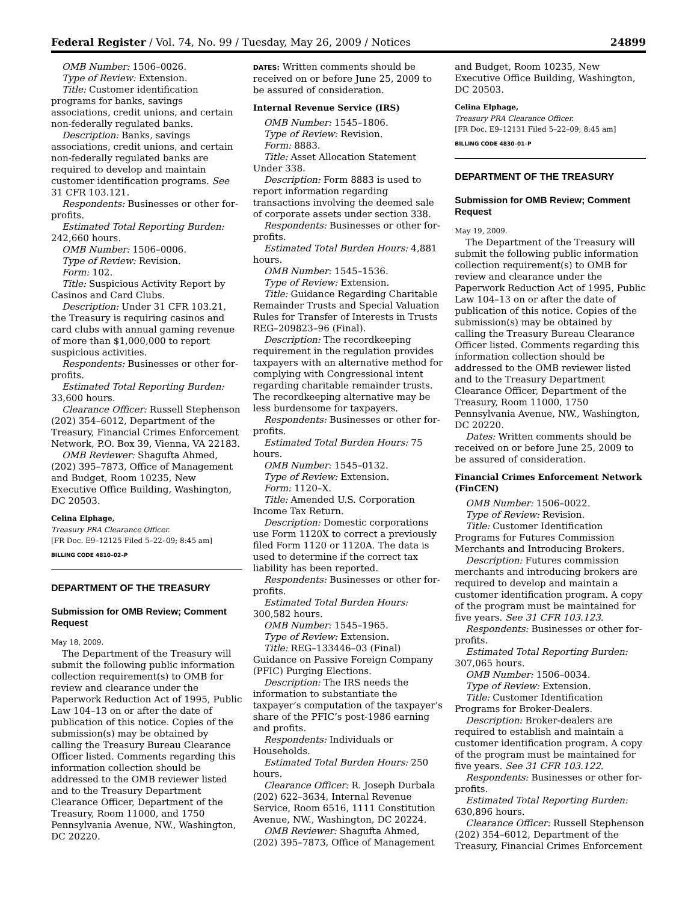Federal Register / Vol. 74, No. 99 / Tuesday, May 26, 2009 / Notices 24899
OMB Number: 1506–0026.
Type of Review: Extension.
Title: Customer identification programs for banks, savings associations, credit unions, and certain non-federally regulated banks.
Description: Banks, savings associations, credit unions, and certain non-federally regulated banks are required to develop and maintain customer identification programs. See 31 CFR 103.121.
Respondents: Businesses or other for-profits.
Estimated Total Reporting Burden: 242,660 hours.
OMB Number: 1506–0006.
Type of Review: Revision.
Form: 102.
Title: Suspicious Activity Report by Casinos and Card Clubs.
Description: Under 31 CFR 103.21, the Treasury is requiring casinos and card clubs with annual gaming revenue of more than $1,000,000 to report suspicious activities.
Respondents: Businesses or other for-profits.
Estimated Total Reporting Burden: 33,600 hours.
Clearance Officer: Russell Stephenson (202) 354–6012, Department of the Treasury, Financial Crimes Enforcement Network, P.O. Box 39, Vienna, VA 22183.
OMB Reviewer: Shagufta Ahmed, (202) 395–7873, Office of Management and Budget, Room 10235, New Executive Office Building, Washington, DC 20503.
Celina Elphage,
Treasury PRA Clearance Officer.
[FR Doc. E9–12125 Filed 5–22–09; 8:45 am]
BILLING CODE 4810–02–P
DEPARTMENT OF THE TREASURY
Submission for OMB Review; Comment Request
May 18, 2009.
The Department of the Treasury will submit the following public information collection requirement(s) to OMB for review and clearance under the Paperwork Reduction Act of 1995, Public Law 104–13 on or after the date of publication of this notice. Copies of the submission(s) may be obtained by calling the Treasury Bureau Clearance Officer listed. Comments regarding this information collection should be addressed to the OMB reviewer listed and to the Treasury Department Clearance Officer, Department of the Treasury, Room 11000, and 1750 Pennsylvania Avenue, NW., Washington, DC 20220.
DATES: Written comments should be received on or before June 25, 2009 to be assured of consideration.
Internal Revenue Service (IRS)
OMB Number: 1545–1806.
Type of Review: Revision.
Form: 8883.
Title: Asset Allocation Statement Under 338.
Description: Form 8883 is used to report information regarding transactions involving the deemed sale of corporate assets under section 338.
Respondents: Businesses or other for-profits.
Estimated Total Burden Hours: 4,881 hours.
OMB Number: 1545–1536.
Type of Review: Extension.
Title: Guidance Regarding Charitable Remainder Trusts and Special Valuation Rules for Transfer of Interests in Trusts REG–209823–96 (Final).
Description: The recordkeeping requirement in the regulation provides taxpayers with an alternative method for complying with Congressional intent regarding charitable remainder trusts. The recordkeeping alternative may be less burdensome for taxpayers.
Respondents: Businesses or other for-profits.
Estimated Total Burden Hours: 75 hours.
OMB Number: 1545–0132.
Type of Review: Extension.
Form: 1120–X.
Title: Amended U.S. Corporation Income Tax Return.
Description: Domestic corporations use Form 1120X to correct a previously filed Form 1120 or 1120A. The data is used to determine if the correct tax liability has been reported.
Respondents: Businesses or other for-profits.
Estimated Total Burden Hours: 300,582 hours.
OMB Number: 1545–1965.
Type of Review: Extension.
Title: REG–133446–03 (Final) Guidance on Passive Foreign Company (PFIC) Purging Elections.
Description: The IRS needs the information to substantiate the taxpayer’s computation of the taxpayer’s share of the PFIC’s post-1986 earning and profits.
Respondents: Individuals or Households.
Estimated Total Burden Hours: 250 hours.
Clearance Officer: R. Joseph Durbala (202) 622–3634, Internal Revenue Service, Room 6516, 1111 Constitution Avenue, NW., Washington, DC 20224.
OMB Reviewer: Shagufta Ahmed, (202) 395–7873, Office of Management
and Budget, Room 10235, New Executive Office Building, Washington, DC 20503.
Celina Elphage,
Treasury PRA Clearance Officer.
[FR Doc. E9–12131 Filed 5–22–09; 8:45 am]
BILLING CODE 4830–01–P
DEPARTMENT OF THE TREASURY
Submission for OMB Review; Comment Request
May 19, 2009.
The Department of the Treasury will submit the following public information collection requirement(s) to OMB for review and clearance under the Paperwork Reduction Act of 1995, Public Law 104–13 on or after the date of publication of this notice. Copies of the submission(s) may be obtained by calling the Treasury Bureau Clearance Officer listed. Comments regarding this information collection should be addressed to the OMB reviewer listed and to the Treasury Department Clearance Officer, Department of the Treasury, Room 11000, 1750 Pennsylvania Avenue, NW., Washington, DC 20220.
Dates: Written comments should be received on or before June 25, 2009 to be assured of consideration.
Financial Crimes Enforcement Network (FinCEN)
OMB Number: 1506–0022.
Type of Review: Revision.
Title: Customer Identification Programs for Futures Commission Merchants and Introducing Brokers.
Description: Futures commission merchants and introducing brokers are required to develop and maintain a customer identification program. A copy of the program must be maintained for five years. See 31 CFR 103.123.
Respondents: Businesses or other for-profits.
Estimated Total Reporting Burden: 307,065 hours.
OMB Number: 1506–0034.
Type of Review: Extension.
Title: Customer Identification Programs for Broker-Dealers.
Description: Broker-dealers are required to establish and maintain a customer identification program. A copy of the program must be maintained for five years. See 31 CFR 103.122.
Respondents: Businesses or other for-profits.
Estimated Total Reporting Burden: 630,896 hours.
Clearance Officer: Russell Stephenson (202) 354–6012, Department of the Treasury, Financial Crimes Enforcement